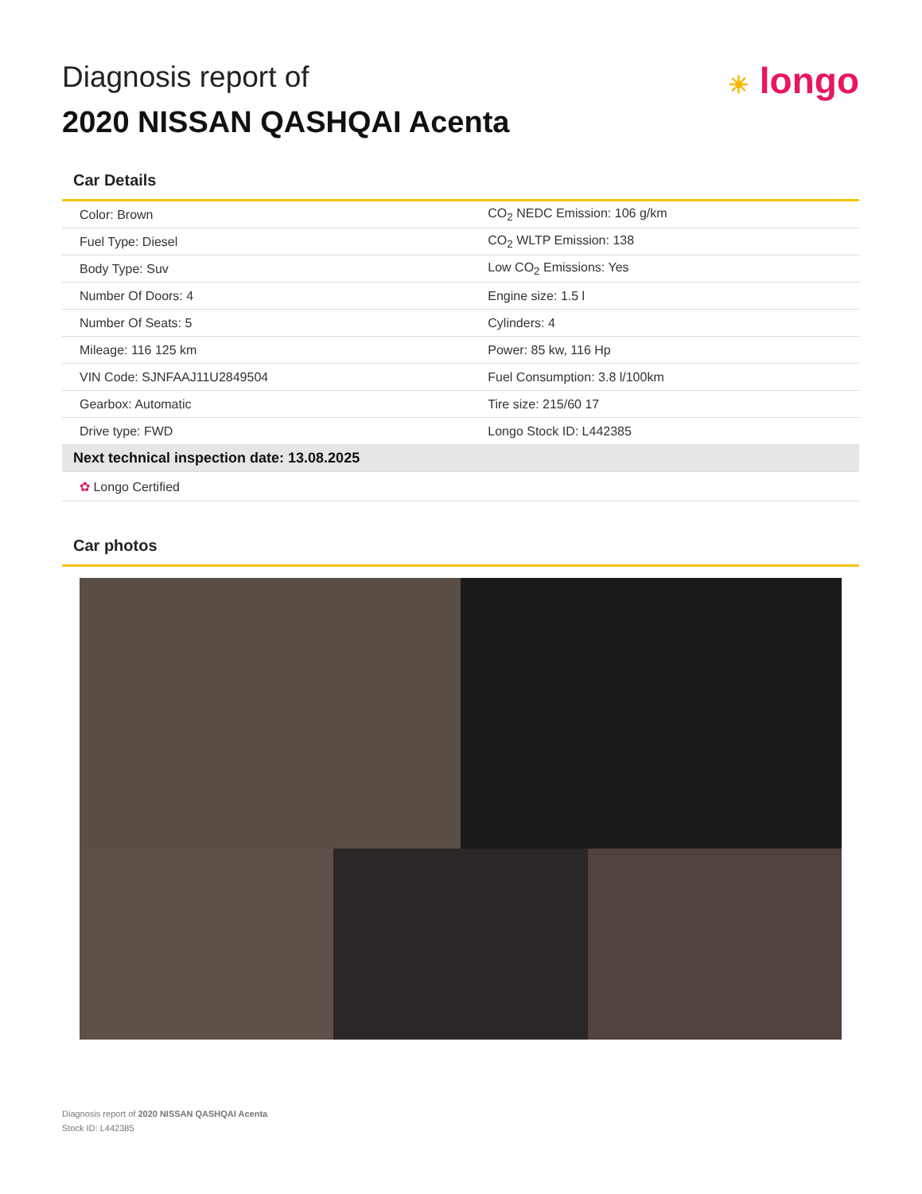Diagnosis report of
2020 NISSAN QASHQAI Acenta
☀ longo
Car Details
| Color: Brown | CO<sub>2</sub> NEDC Emission: 106 g/km |
| Fuel Type: Diesel | CO<sub>2</sub> WLTP Emission: 138 |
| Body Type: Suv | Low CO<sub>2</sub> Emissions: Yes |
| Number Of Doors: 4 | Engine size: 1.5 l |
| Number Of Seats: 5 | Cylinders: 4 |
| Mileage: 116 125 km | Power: 85 kw, 116 Hp |
| VIN Code: SJNFAAJ11U2849504 | Fuel Consumption: 3.8 l/100km |
| Gearbox: Automatic | Tire size: 215/60 17 |
| Drive type: FWD | Longo Stock ID: L442385 |
| Next technical inspection date: 13.08.2025 | |
| ✿ Longo Certified | |
Car photos
Diagnosis report of 2020 NISSAN QASHQAI Acenta
Stock ID: L442385